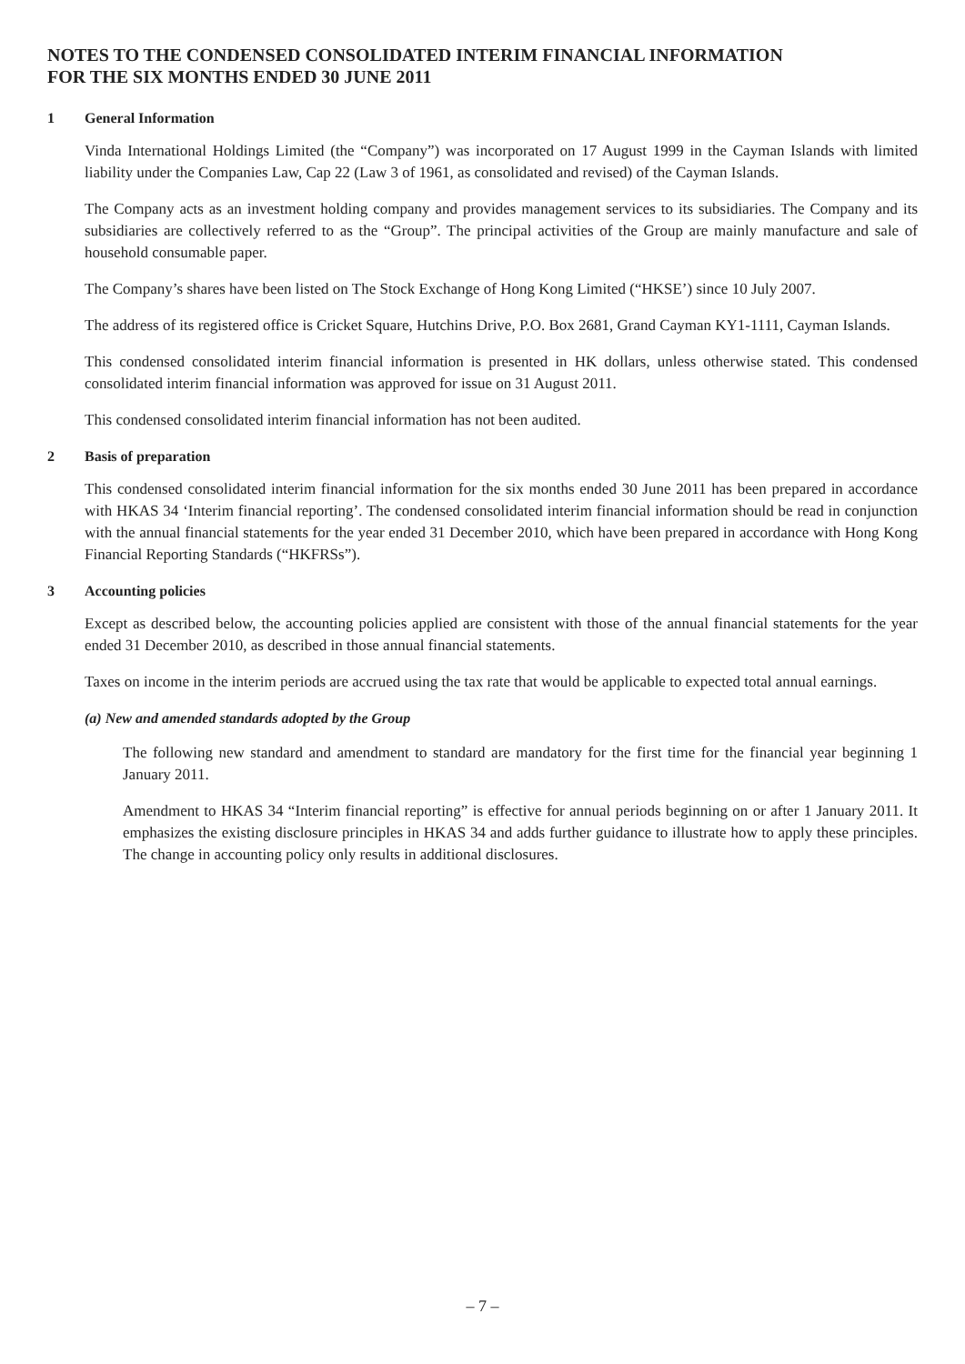NOTES TO THE CONDENSED CONSOLIDATED INTERIM FINANCIAL INFORMATION
FOR THE SIX MONTHS ENDED 30 JUNE 2011
1 General Information
Vinda International Holdings Limited (the “Company”) was incorporated on 17 August 1999 in the Cayman Islands with limited liability under the Companies Law, Cap 22 (Law 3 of 1961, as consolidated and revised) of the Cayman Islands.
The Company acts as an investment holding company and provides management services to its subsidiaries. The Company and its subsidiaries are collectively referred to as the “Group”. The principal activities of the Group are mainly manufacture and sale of household consumable paper.
The Company’s shares have been listed on The Stock Exchange of Hong Kong Limited (“HKSE’) since 10 July 2007.
The address of its registered office is Cricket Square, Hutchins Drive, P.O. Box 2681, Grand Cayman KY1-1111, Cayman Islands.
This condensed consolidated interim financial information is presented in HK dollars, unless otherwise stated. This condensed consolidated interim financial information was approved for issue on 31 August 2011.
This condensed consolidated interim financial information has not been audited.
2 Basis of preparation
This condensed consolidated interim financial information for the six months ended 30 June 2011 has been prepared in accordance with HKAS 34 ‘Interim financial reporting’. The condensed consolidated interim financial information should be read in conjunction with the annual financial statements for the year ended 31 December 2010, which have been prepared in accordance with Hong Kong Financial Reporting Standards (“HKFRSs”).
3 Accounting policies
Except as described below, the accounting policies applied are consistent with those of the annual financial statements for the year ended 31 December 2010, as described in those annual financial statements.
Taxes on income in the interim periods are accrued using the tax rate that would be applicable to expected total annual earnings.
(a) New and amended standards adopted by the Group
The following new standard and amendment to standard are mandatory for the first time for the financial year beginning 1 January 2011.
Amendment to HKAS 34 “Interim financial reporting” is effective for annual periods beginning on or after 1 January 2011. It emphasizes the existing disclosure principles in HKAS 34 and adds further guidance to illustrate how to apply these principles. The change in accounting policy only results in additional disclosures.
– 7 –